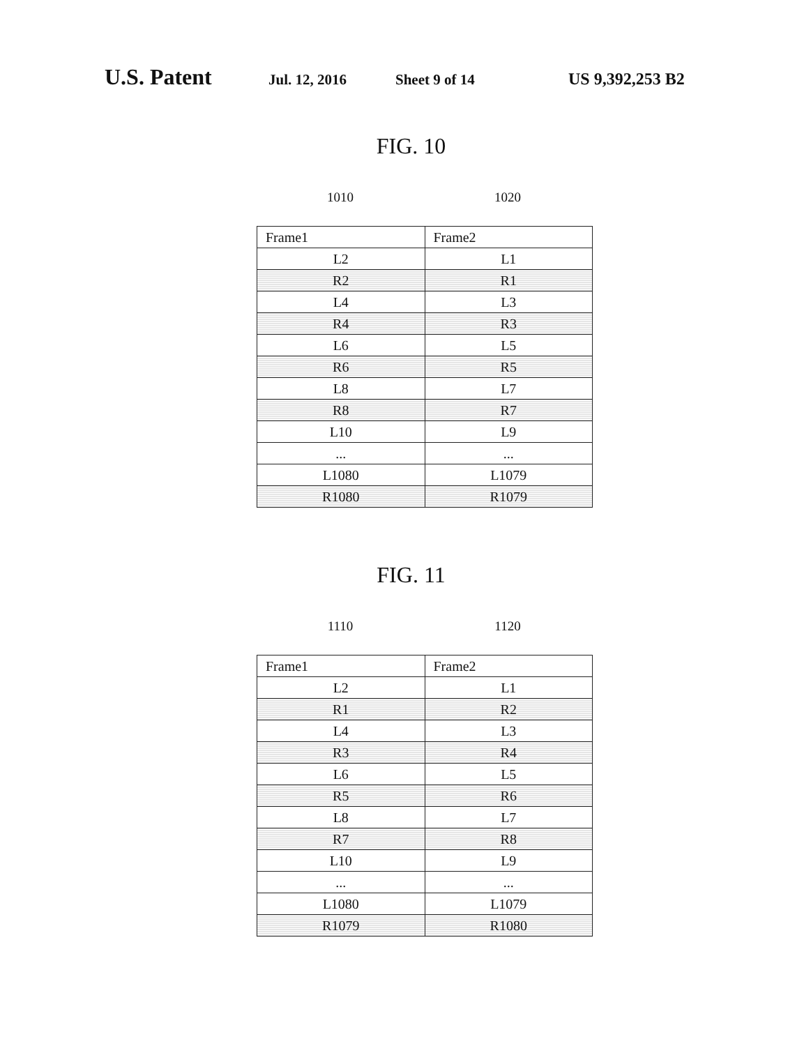U.S. Patent Jul. 12, 2016 Sheet 9 of 14 US 9,392,253 B2
FIG. 10
1010 1020
| Frame1 | Frame2 |
| L2 | L1 |
| R2 | R1 |
| L4 | L3 |
| R4 | R3 |
| L6 | L5 |
| R6 | R5 |
| L8 | L7 |
| R8 | R7 |
| L10 | L9 |
| ... | ... |
| L1080 | L1079 |
| R1080 | R1079 |
FIG. 11
1110 1120
| Frame1 | Frame2 |
| L2 | L1 |
| R1 | R2 |
| L4 | L3 |
| R3 | R4 |
| L6 | L5 |
| R5 | R6 |
| L8 | L7 |
| R7 | R8 |
| L10 | L9 |
| ... | ... |
| L1080 | L1079 |
| R1079 | R1080 |